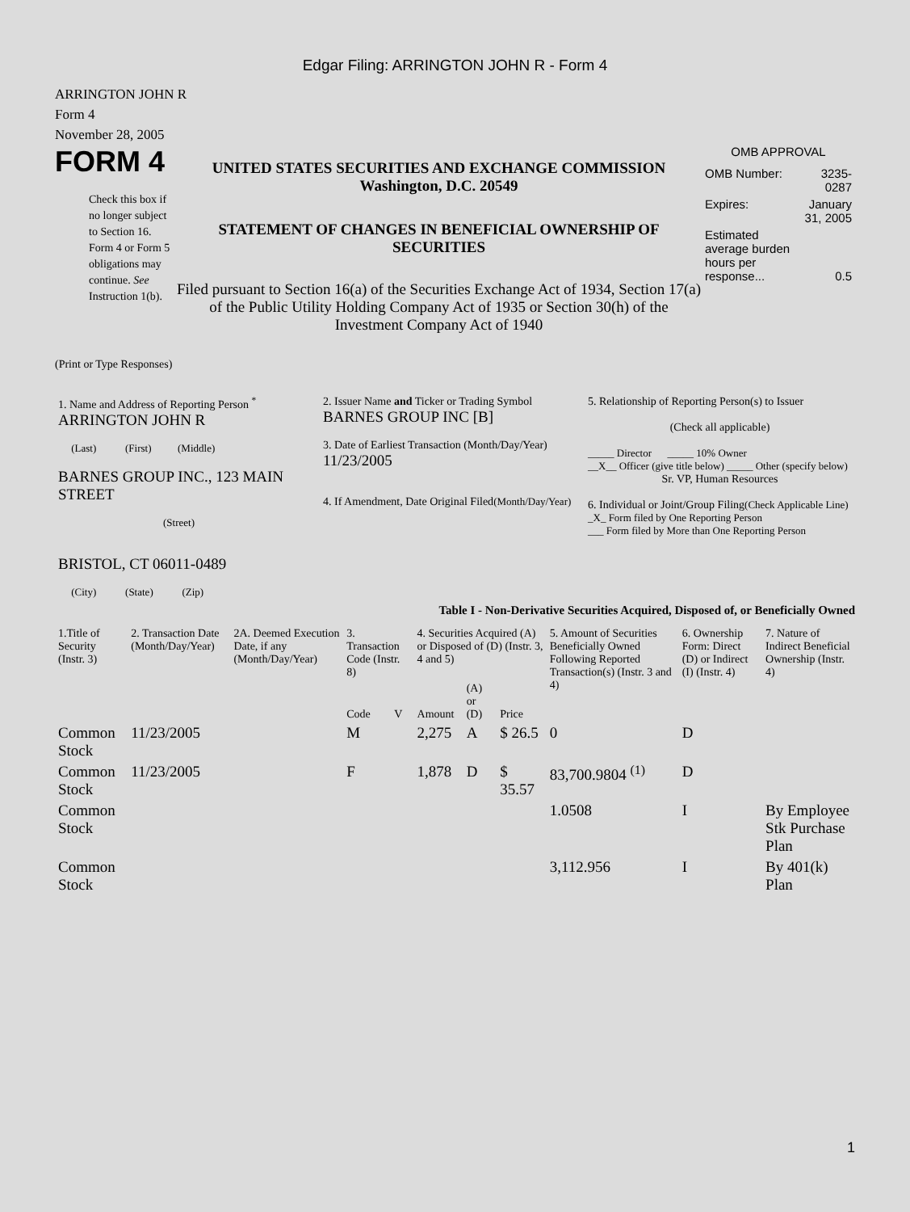Edgar Filing: ARRINGTON JOHN R - Form 4
ARRINGTON JOHN R
Form 4
November 28, 2005
FORM 4
Check this box if no longer subject to Section 16. Form 4 or Form 5 obligations may continue. See Instruction 1(b).
UNITED STATES SECURITIES AND EXCHANGE COMMISSION
Washington, D.C. 20549
STATEMENT OF CHANGES IN BENEFICIAL OWNERSHIP OF SECURITIES
Filed pursuant to Section 16(a) of the Securities Exchange Act of 1934, Section 17(a) of the Public Utility Holding Company Act of 1935 or Section 30(h) of the Investment Company Act of 1940
OMB APPROVAL
| OMB Number: | 3235-0287 |
| Expires: | January 31, 2005 |
| Estimated average burden hours per response... | 0.5 |
(Print or Type Responses)
| 1. Name and Address of Reporting Person <sup>*</sup> ARRINGTON JOHN R (Last) (First) (Middle) BARNES GROUP INC., 123 MAIN STREET (Street) BRISTOL, CT 06011-0489 (City) (State) (Zip) | 2. Issuer Name and Ticker or Trading Symbol BARNES GROUP INC [B] 3. Date of Earliest Transaction (Month/Day/Year) 11/23/2005 4. If Amendment, Date Original Filed (Month/Day/Year) | 5. Relationship of Reporting Person(s) to Issuer (Check all applicable) _____ Director _____ 10% Owner __X__ Officer (give title below) _____ Other (specify below) Sr. VP, Human Resources 6. Individual or Joint/Group Filing (Check Applicable Line) _X_ Form filed by One Reporting Person ___ Form filed by More than One Reporting Person |
Table I - Non-Derivative Securities Acquired, Disposed of, or Beneficially Owned
| 1.Title of Security (Instr. 3) | 2. Transaction Date (Month/Day/Year) | 2A. Deemed Execution Date, if any (Month/Day/Year) | 3. Transaction Code (Instr. 8) | | 4. Securities Acquired (A) or Disposed of (D) (Instr. 3, 4 and 5) | | | 5. Amount of Securities Beneficially Owned Following Reported Transaction(s) (Instr. 3 and 4) | 6. Ownership Form: Direct (D) or Indirect (I) (Instr. 4) | 7. Nature of Indirect Beneficial Ownership (Instr. 4) |
| --- | --- | --- | --- | --- | --- | --- | --- | --- | --- | --- |
| | | | Code | V | Amount | (A) or (D) | Price | | | |
| Common Stock | 11/23/2005 | | M | | 2,275 | A | $ 26.5 | 0 | D | |
| Common Stock | 11/23/2005 | | F | | 1,878 | D | $ 35.57 | 83,700.9804 <sup>(1)</sup> | D | |
| Common Stock | | | | | | | | 1.0508 | I | By Employee Stk Purchase Plan |
| Common Stock | | | | | | | | 3,112.956 | I | By 401(k) Plan |
1